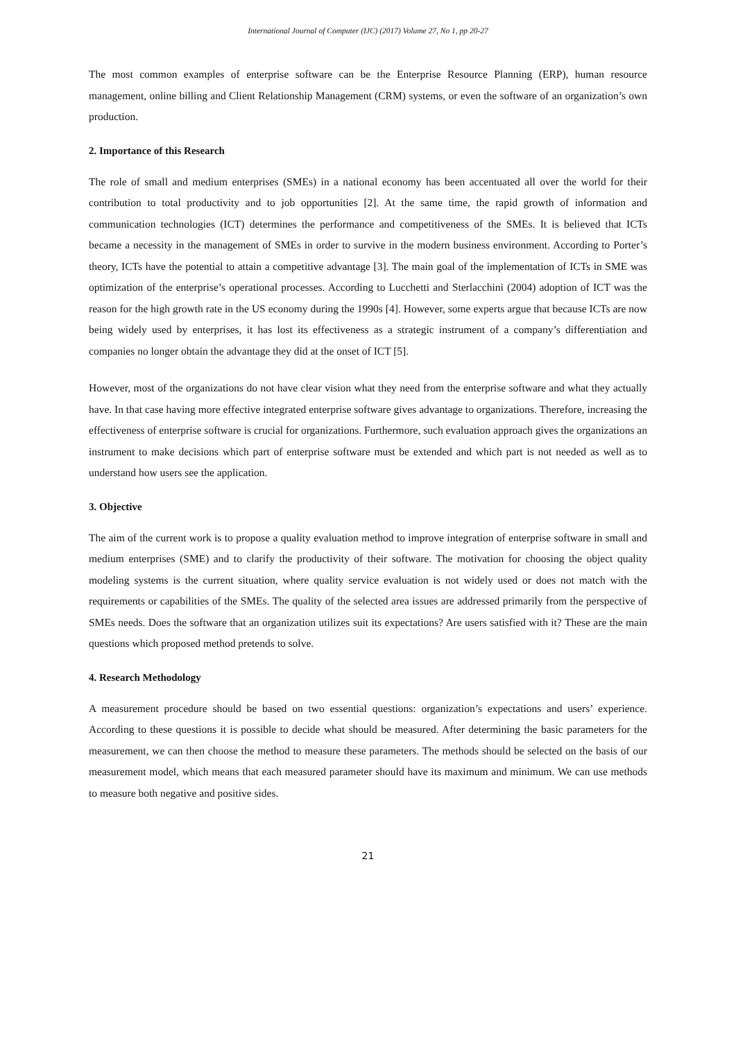International Journal of Computer (IJC) (2017) Volume 27, No 1, pp 20-27
The most common examples of enterprise software can be the Enterprise Resource Planning (ERP), human resource management, online billing and Client Relationship Management (CRM) systems, or even the software of an organization’s own production.
2. Importance of this Research
The role of small and medium enterprises (SMEs) in a national economy has been accentuated all over the world for their contribution to total productivity and to job opportunities [2]. At the same time, the rapid growth of information and communication technologies (ICT) determines the performance and competitiveness of the SMEs. It is believed that ICTs became a necessity in the management of SMEs in order to survive in the modern business environment. According to Porter’s theory, ICTs have the potential to attain a competitive advantage [3]. The main goal of the implementation of ICTs in SME was optimization of the enterprise’s operational processes. According to Lucchetti and Sterlacchini (2004) adoption of ICT was the reason for the high growth rate in the US economy during the 1990s [4]. However, some experts argue that because ICTs are now being widely used by enterprises, it has lost its effectiveness as a strategic instrument of a company’s differentiation and companies no longer obtain the advantage they did at the onset of ICT [5].
However, most of the organizations do not have clear vision what they need from the enterprise software and what they actually have. In that case having more effective integrated enterprise software gives advantage to organizations. Therefore, increasing the effectiveness of enterprise software is crucial for organizations. Furthermore, such evaluation approach gives the organizations an instrument to make decisions which part of enterprise software must be extended and which part is not needed as well as to understand how users see the application.
3. Objective
The aim of the current work is to propose a quality evaluation method to improve integration of enterprise software in small and medium enterprises (SME) and to clarify the productivity of their software. The motivation for choosing the object quality modeling systems is the current situation, where quality service evaluation is not widely used or does not match with the requirements or capabilities of the SMEs. The quality of the selected area issues are addressed primarily from the perspective of SMEs needs. Does the software that an organization utilizes suit its expectations? Are users satisfied with it? These are the main questions which proposed method pretends to solve.
4. Research Methodology
A measurement procedure should be based on two essential questions: organization’s expectations and users’ experience. According to these questions it is possible to decide what should be measured. After determining the basic parameters for the measurement, we can then choose the method to measure these parameters. The methods should be selected on the basis of our measurement model, which means that each measured parameter should have its maximum and minimum. We can use methods to measure both negative and positive sides.
21